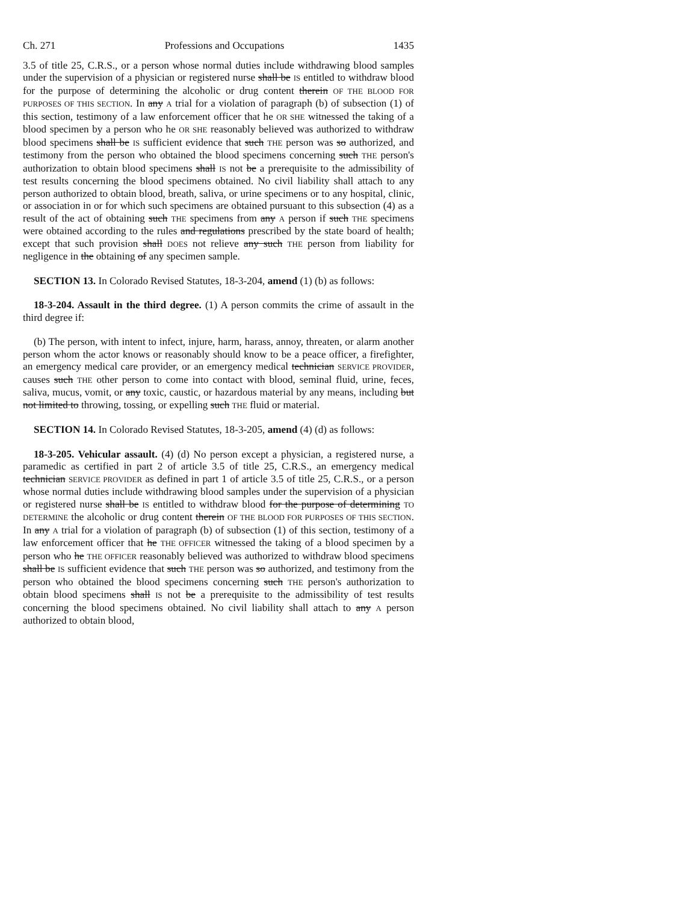Ch. 271 Professions and Occupations 1435
3.5 of title 25, C.R.S., or a person whose normal duties include withdrawing blood samples under the supervision of a physician or registered nurse shall be IS entitled to withdraw blood for the purpose of determining the alcoholic or drug content therein OF THE BLOOD FOR PURPOSES OF THIS SECTION. In any A trial for a violation of paragraph (b) of subsection (1) of this section, testimony of a law enforcement officer that he OR SHE witnessed the taking of a blood specimen by a person who he OR SHE reasonably believed was authorized to withdraw blood specimens shall be IS sufficient evidence that such THE person was so authorized, and testimony from the person who obtained the blood specimens concerning such THE person's authorization to obtain blood specimens shall IS not be a prerequisite to the admissibility of test results concerning the blood specimens obtained. No civil liability shall attach to any person authorized to obtain blood, breath, saliva, or urine specimens or to any hospital, clinic, or association in or for which such specimens are obtained pursuant to this subsection (4) as a result of the act of obtaining such THE specimens from any A person if such THE specimens were obtained according to the rules and regulations prescribed by the state board of health; except that such provision shall DOES not relieve any such THE person from liability for negligence in the obtaining of any specimen sample.
SECTION 13. In Colorado Revised Statutes, 18-3-204, amend (1) (b) as follows:
18-3-204. Assault in the third degree. (1) A person commits the crime of assault in the third degree if:
(b) The person, with intent to infect, injure, harm, harass, annoy, threaten, or alarm another person whom the actor knows or reasonably should know to be a peace officer, a firefighter, an emergency medical care provider, or an emergency medical technician SERVICE PROVIDER, causes such THE other person to come into contact with blood, seminal fluid, urine, feces, saliva, mucus, vomit, or any toxic, caustic, or hazardous material by any means, including but not limited to throwing, tossing, or expelling such THE fluid or material.
SECTION 14. In Colorado Revised Statutes, 18-3-205, amend (4) (d) as follows:
18-3-205. Vehicular assault. (4) (d) No person except a physician, a registered nurse, a paramedic as certified in part 2 of article 3.5 of title 25, C.R.S., an emergency medical technician SERVICE PROVIDER as defined in part 1 of article 3.5 of title 25, C.R.S., or a person whose normal duties include withdrawing blood samples under the supervision of a physician or registered nurse shall be IS entitled to withdraw blood for the purpose of determining TO DETERMINE the alcoholic or drug content therein OF THE BLOOD FOR PURPOSES OF THIS SECTION. In any A trial for a violation of paragraph (b) of subsection (1) of this section, testimony of a law enforcement officer that he THE OFFICER witnessed the taking of a blood specimen by a person who he THE OFFICER reasonably believed was authorized to withdraw blood specimens shall be IS sufficient evidence that such THE person was so authorized, and testimony from the person who obtained the blood specimens concerning such THE person's authorization to obtain blood specimens shall IS not be a prerequisite to the admissibility of test results concerning the blood specimens obtained. No civil liability shall attach to any A person authorized to obtain blood,